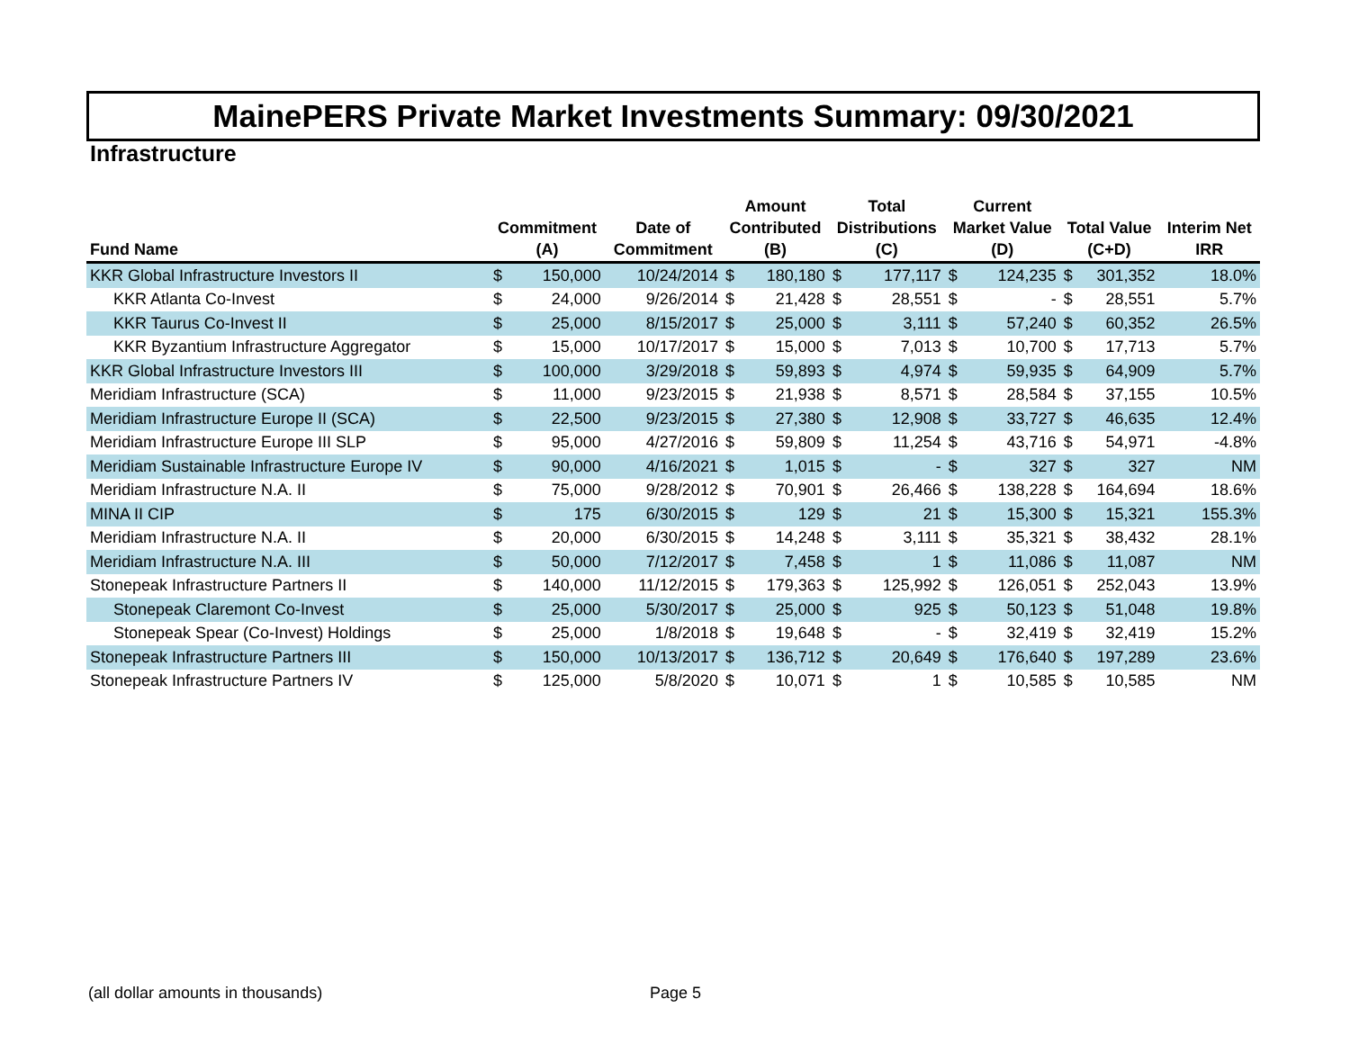MainePERS Private Market Investments Summary: 09/30/2021
Infrastructure
| Fund Name | Commitment (A) | | Date of Commitment | Amount Contributed (B) | | Total Distributions (C) | | Current Market Value (D) | | Total Value (C+D) | | Interim Net IRR |
| --- | --- | --- | --- | --- | --- | --- | --- | --- | --- | --- | --- | --- |
| KKR Global Infrastructure Investors II | $ | 150,000 | 10/24/2014 | $ | 180,180 | $ | 177,117 | $ | 124,235 | $ | 301,352 | 18.0% |
| KKR Atlanta Co-Invest | $ | 24,000 | 9/26/2014 | $ | 21,428 | $ | 28,551 | $ | - | $ | 28,551 | 5.7% |
| KKR Taurus Co-Invest II | $ | 25,000 | 8/15/2017 | $ | 25,000 | $ | 3,111 | $ | 57,240 | $ | 60,352 | 26.5% |
| KKR Byzantium Infrastructure Aggregator | $ | 15,000 | 10/17/2017 | $ | 15,000 | $ | 7,013 | $ | 10,700 | $ | 17,713 | 5.7% |
| KKR Global Infrastructure Investors III | $ | 100,000 | 3/29/2018 | $ | 59,893 | $ | 4,974 | $ | 59,935 | $ | 64,909 | 5.7% |
| Meridiam Infrastructure (SCA) | $ | 11,000 | 9/23/2015 | $ | 21,938 | $ | 8,571 | $ | 28,584 | $ | 37,155 | 10.5% |
| Meridiam Infrastructure Europe II (SCA) | $ | 22,500 | 9/23/2015 | $ | 27,380 | $ | 12,908 | $ | 33,727 | $ | 46,635 | 12.4% |
| Meridiam Infrastructure Europe III SLP | $ | 95,000 | 4/27/2016 | $ | 59,809 | $ | 11,254 | $ | 43,716 | $ | 54,971 | -4.8% |
| Meridiam Sustainable Infrastructure Europe IV | $ | 90,000 | 4/16/2021 | $ | 1,015 | $ | - | $ | 327 | $ | 327 | NM |
| Meridiam Infrastructure N.A. II | $ | 75,000 | 9/28/2012 | $ | 70,901 | $ | 26,466 | $ | 138,228 | $ | 164,694 | 18.6% |
| MINA II CIP | $ | 175 | 6/30/2015 | $ | 129 | $ | 21 | $ | 15,300 | $ | 15,321 | 155.3% |
| Meridiam Infrastructure N.A. II | $ | 20,000 | 6/30/2015 | $ | 14,248 | $ | 3,111 | $ | 35,321 | $ | 38,432 | 28.1% |
| Meridiam Infrastructure N.A. III | $ | 50,000 | 7/12/2017 | $ | 7,458 | $ | 1 | $ | 11,086 | $ | 11,087 | NM |
| Stonepeak Infrastructure Partners II | $ | 140,000 | 11/12/2015 | $ | 179,363 | $ | 125,992 | $ | 126,051 | $ | 252,043 | 13.9% |
| Stonepeak Claremont Co-Invest | $ | 25,000 | 5/30/2017 | $ | 25,000 | $ | 925 | $ | 50,123 | $ | 51,048 | 19.8% |
| Stonepeak Spear (Co-Invest) Holdings | $ | 25,000 | 1/8/2018 | $ | 19,648 | $ | - | $ | 32,419 | $ | 32,419 | 15.2% |
| Stonepeak Infrastructure Partners III | $ | 150,000 | 10/13/2017 | $ | 136,712 | $ | 20,649 | $ | 176,640 | $ | 197,289 | 23.6% |
| Stonepeak Infrastructure Partners IV | $ | 125,000 | 5/8/2020 | $ | 10,071 | $ | 1 | $ | 10,585 | $ | 10,585 | NM |
(all dollar amounts in thousands)
Page 5